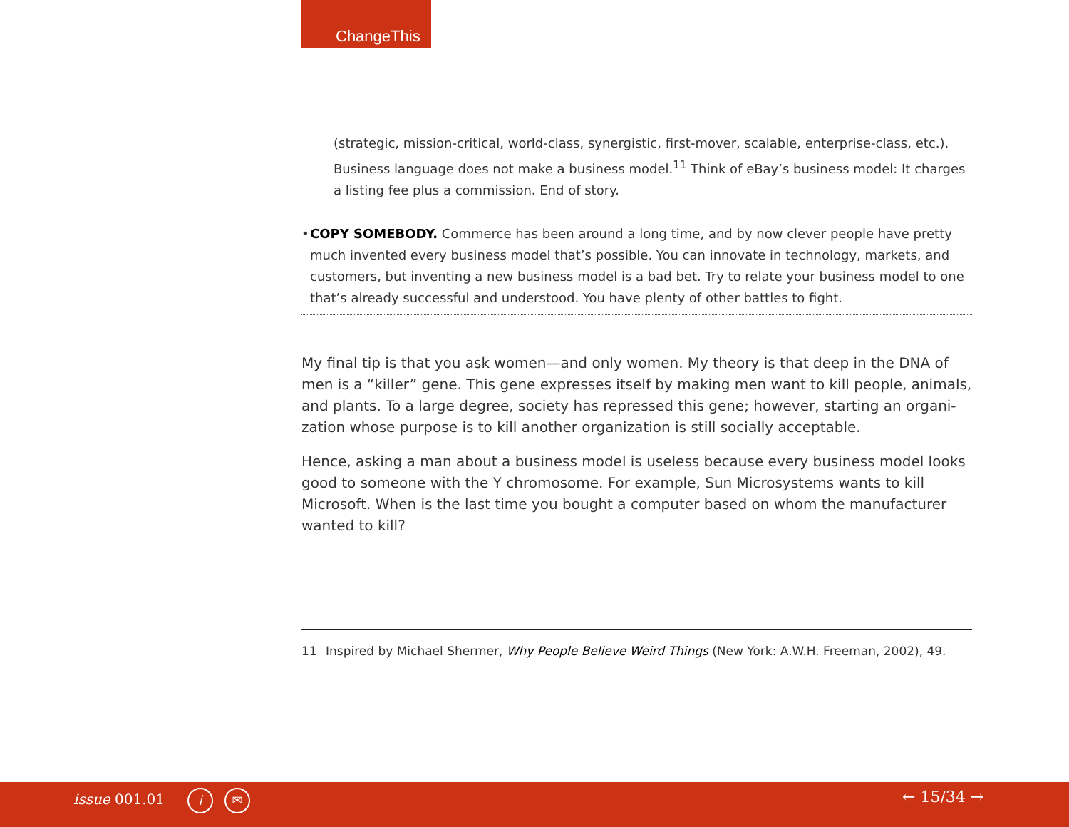ChangeThis
(strategic, mission-critical, world-class, synergistic, first-mover, scalable, enterprise-class, etc.). Business language does not make a business model.<sup>11</sup> Think of eBay’s business model: It charges a listing fee plus a commission. End of story.
• COPY SOMEBODY. Commerce has been around a long time, and by now clever people have pretty much invented every business model that’s possible. You can innovate in technology, markets, and customers, but inventing a new business model is a bad bet. Try to relate your business model to one that’s already successful and understood. You have plenty of other battles to fight.
My final tip is that you ask women—and only women. My theory is that deep in the DNA of men is a “killer” gene. This gene expresses itself by making men want to kill people, animals, and plants. To a large degree, society has repressed this gene; however, starting an organi-zation whose purpose is to kill another organization is still socially acceptable.
Hence, asking a man about a business model is useless because every business model looks good to someone with the Y chromosome. For example, Sun Microsystems wants to kill Microsoft. When is the last time you bought a computer based on whom the manufacturer wanted to kill?
11 Inspired by Michael Shermer, Why People Believe Weird Things (New York: A.W.H. Freeman, 2002), 49.
issue 001.01 i ✉ ← 15/34 →